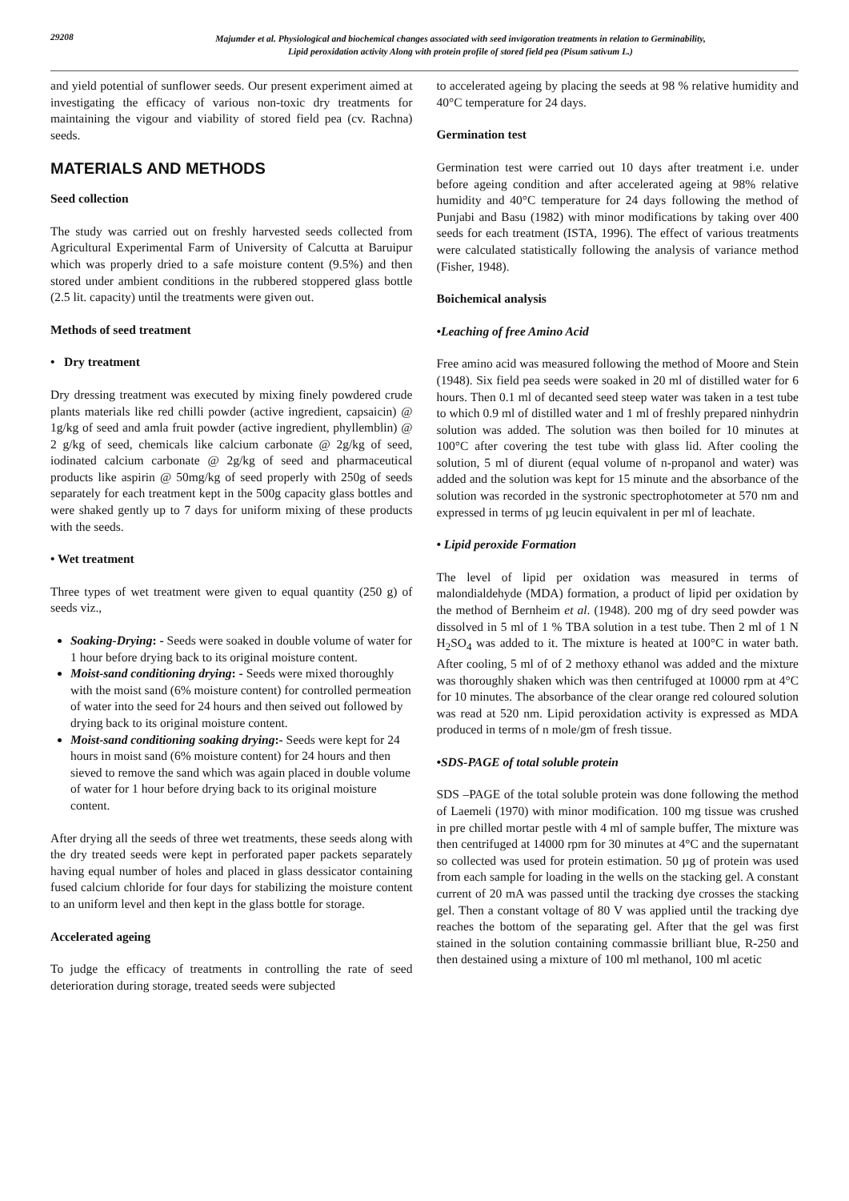29208
Majumder et al. Physiological and biochemical changes associated with seed invigoration treatments in relation to Germinability,
Lipid peroxidation activity Along with protein profile of stored field pea (Pisum sativum L.)
and yield potential of sunflower seeds. Our present experiment aimed at investigating the efficacy of various non-toxic dry treatments for maintaining the vigour and viability of stored field pea (cv. Rachna) seeds.
MATERIALS AND METHODS
Seed collection
The study was carried out on freshly harvested seeds collected from Agricultural Experimental Farm of University of Calcutta at Baruipur which was properly dried to a safe moisture content (9.5%) and then stored under ambient conditions in the rubbered stoppered glass bottle (2.5 lit. capacity) until the treatments were given out.
Methods of seed treatment
• Dry treatment
Dry dressing treatment was executed by mixing finely powdered crude plants materials like red chilli powder (active ingredient, capsaicin) @ 1g/kg of seed and amla fruit powder (active ingredient, phyllemblin) @ 2 g/kg of seed, chemicals like calcium carbonate @ 2g/kg of seed, iodinated calcium carbonate @ 2g/kg of seed and pharmaceutical products like aspirin @ 50mg/kg of seed properly with 250g of seeds separately for each treatment kept in the 500g capacity glass bottles and were shaked gently up to 7 days for uniform mixing of these products with the seeds.
• Wet treatment
Three types of wet treatment were given to equal quantity (250 g) of seeds viz.,
Soaking-Drying: - Seeds were soaked in double volume of water for 1 hour before drying back to its original moisture content.
Moist-sand conditioning drying: - Seeds were mixed thoroughly with the moist sand (6% moisture content) for controlled permeation of water into the seed for 24 hours and then seived out followed by drying back to its original moisture content.
Moist-sand conditioning soaking drying:- Seeds were kept for 24 hours in moist sand (6% moisture content) for 24 hours and then sieved to remove the sand which was again placed in double volume of water for 1 hour before drying back to its original moisture content.
After drying all the seeds of three wet treatments, these seeds along with the dry treated seeds were kept in perforated paper packets separately having equal number of holes and placed in glass dessicator containing fused calcium chloride for four days for stabilizing the moisture content to an uniform level and then kept in the glass bottle for storage.
Accelerated ageing
To judge the efficacy of treatments in controlling the rate of seed deterioration during storage, treated seeds were subjected
to accelerated ageing by placing the seeds at 98 % relative humidity and 40°C temperature for 24 days.
Germination test
Germination test were carried out 10 days after treatment i.e. under before ageing condition and after accelerated ageing at 98% relative humidity and 40°C temperature for 24 days following the method of Punjabi and Basu (1982) with minor modifications by taking over 400 seeds for each treatment (ISTA, 1996). The effect of various treatments were calculated statistically following the analysis of variance method (Fisher, 1948).
Boichemical analysis
•Leaching of free Amino Acid
Free amino acid was measured following the method of Moore and Stein (1948). Six field pea seeds were soaked in 20 ml of distilled water for 6 hours. Then 0.1 ml of decanted seed steep water was taken in a test tube to which 0.9 ml of distilled water and 1 ml of freshly prepared ninhydrin solution was added. The solution was then boiled for 10 minutes at 100°C after covering the test tube with glass lid. After cooling the solution, 5 ml of diurent (equal volume of n-propanol and water) was added and the solution was kept for 15 minute and the absorbance of the solution was recorded in the systronic spectrophotometer at 570 nm and expressed in terms of µg leucin equivalent in per ml of leachate.
• Lipid peroxide Formation
The level of lipid per oxidation was measured in terms of malondialdehyde (MDA) formation, a product of lipid per oxidation by the method of Bernheim et al. (1948). 200 mg of dry seed powder was dissolved in 5 ml of 1 % TBA solution in a test tube. Then 2 ml of 1 N H<sub>2</sub>SO<sub>4</sub> was added to it. The mixture is heated at 100°C in water bath. After cooling, 5 ml of of 2 methoxy ethanol was added and the mixture was thoroughly shaken which was then centrifuged at 10000 rpm at 4°C for 10 minutes. The absorbance of the clear orange red coloured solution was read at 520 nm. Lipid peroxidation activity is expressed as MDA produced in terms of n mole/gm of fresh tissue.
•SDS-PAGE of total soluble protein
SDS –PAGE of the total soluble protein was done following the method of Laemeli (1970) with minor modification. 100 mg tissue was crushed in pre chilled mortar pestle with 4 ml of sample buffer, The mixture was then centrifuged at 14000 rpm for 30 minutes at 4°C and the supernatant so collected was used for protein estimation. 50 µg of protein was used from each sample for loading in the wells on the stacking gel. A constant current of 20 mA was passed until the tracking dye crosses the stacking gel. Then a constant voltage of 80 V was applied until the tracking dye reaches the bottom of the separating gel. After that the gel was first stained in the solution containing commassie brilliant blue, R-250 and then destained using a mixture of 100 ml methanol, 100 ml acetic